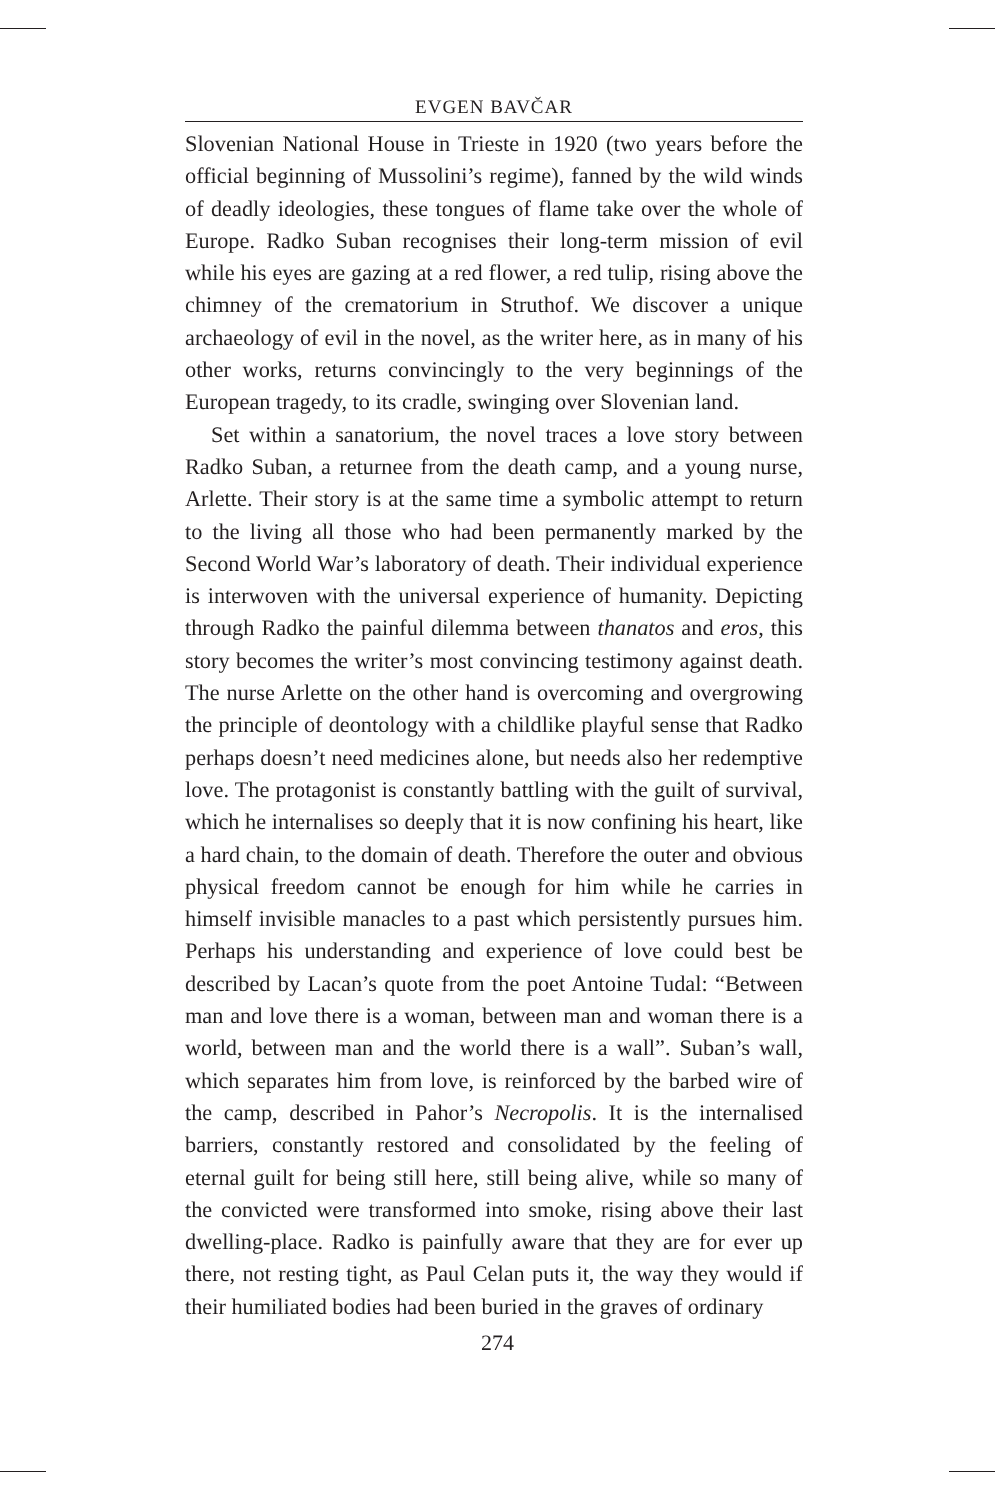EVGEN BAVČAR
Slovenian National House in Trieste in 1920 (two years before the official beginning of Mussolini’s regime), fanned by the wild winds of deadly ideologies, these tongues of flame take over the whole of Europe. Radko Suban recognises their long-term mission of evil while his eyes are gazing at a red flower, a red tulip, rising above the chimney of the crematorium in Struthof. We discover a unique archaeology of evil in the novel, as the writer here, as in many of his other works, returns convincingly to the very beginnings of the European tragedy, to its cradle, swinging over Slovenian land.
Set within a sanatorium, the novel traces a love story between Radko Suban, a returnee from the death camp, and a young nurse, Arlette. Their story is at the same time a symbolic attempt to return to the living all those who had been permanently marked by the Second World War’s laboratory of death. Their individual experience is interwoven with the universal experience of humanity. Depicting through Radko the painful dilemma between thanatos and eros, this story becomes the writer’s most convincing testimony against death. The nurse Arlette on the other hand is overcoming and overgrowing the principle of deontology with a childlike playful sense that Radko perhaps doesn’t need medicines alone, but needs also her redemptive love. The protagonist is constantly battling with the guilt of survival, which he internalises so deeply that it is now confining his heart, like a hard chain, to the domain of death. Therefore the outer and obvious physical freedom cannot be enough for him while he carries in himself invisible manacles to a past which persistently pursues him. Perhaps his understanding and experience of love could best be described by Lacan’s quote from the poet Antoine Tudal: “Between man and love there is a woman, between man and woman there is a world, between man and the world there is a wall”. Suban’s wall, which separates him from love, is reinforced by the barbed wire of the camp, described in Pahor’s Necropolis. It is the internalised barriers, constantly restored and consolidated by the feeling of eternal guilt for being still here, still being alive, while so many of the convicted were transformed into smoke, rising above their last dwelling-place. Radko is painfully aware that they are for ever up there, not resting tight, as Paul Celan puts it, the way they would if their humiliated bodies had been buried in the graves of ordinary
274